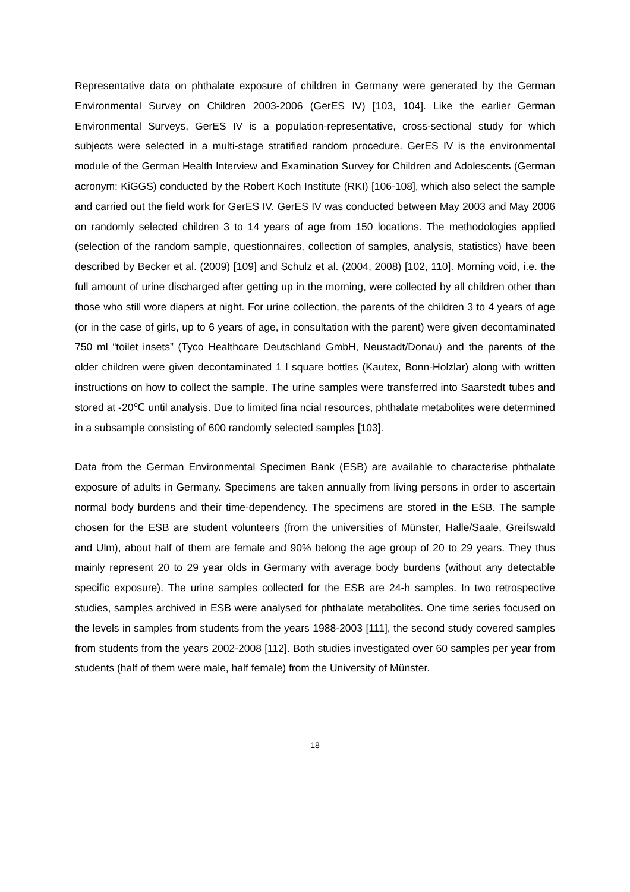Representative data on phthalate exposure of children in Germany were generated by the German Environmental Survey on Children 2003-2006 (GerES IV) [103, 104]. Like the earlier German Environmental Surveys, GerES IV is a population-representative, cross-sectional study for which subjects were selected in a multi-stage stratified random procedure. GerES IV is the environmental module of the German Health Interview and Examination Survey for Children and Adolescents (German acronym: KiGGS) conducted by the Robert Koch Institute (RKI) [106-108], which also select the sample and carried out the field work for GerES IV. GerES IV was conducted between May 2003 and May 2006 on randomly selected children 3 to 14 years of age from 150 locations. The methodologies applied (selection of the random sample, questionnaires, collection of samples, analysis, statistics) have been described by Becker et al. (2009) [109] and Schulz et al. (2004, 2008) [102, 110]. Morning void, i.e. the full amount of urine discharged after getting up in the morning, were collected by all children other than those who still wore diapers at night. For urine collection, the parents of the children 3 to 4 years of age (or in the case of girls, up to 6 years of age, in consultation with the parent) were given decontaminated 750 ml “toilet insets” (Tyco Healthcare Deutschland GmbH, Neustadt/Donau) and the parents of the older children were given decontaminated 1 l square bottles (Kautex, Bonn-Holzlar) along with written instructions on how to collect the sample. The urine samples were transferred into Saarstedt tubes and stored at -20℃ until analysis. Due to limited fina ncial resources, phthalate metabolites were determined in a subsample consisting of 600 randomly selected samples [103].
Data from the German Environmental Specimen Bank (ESB) are available to characterise phthalate exposure of adults in Germany. Specimens are taken annually from living persons in order to ascertain normal body burdens and their time-dependency. The specimens are stored in the ESB. The sample chosen for the ESB are student volunteers (from the universities of Münster, Halle/Saale, Greifswald and Ulm), about half of them are female and 90% belong the age group of 20 to 29 years. They thus mainly represent 20 to 29 year olds in Germany with average body burdens (without any detectable specific exposure). The urine samples collected for the ESB are 24-h samples. In two retrospective studies, samples archived in ESB were analysed for phthalate metabolites. One time series focused on the levels in samples from students from the years 1988-2003 [111], the second study covered samples from students from the years 2002-2008 [112]. Both studies investigated over 60 samples per year from students (half of them were male, half female) from the University of Münster.
18